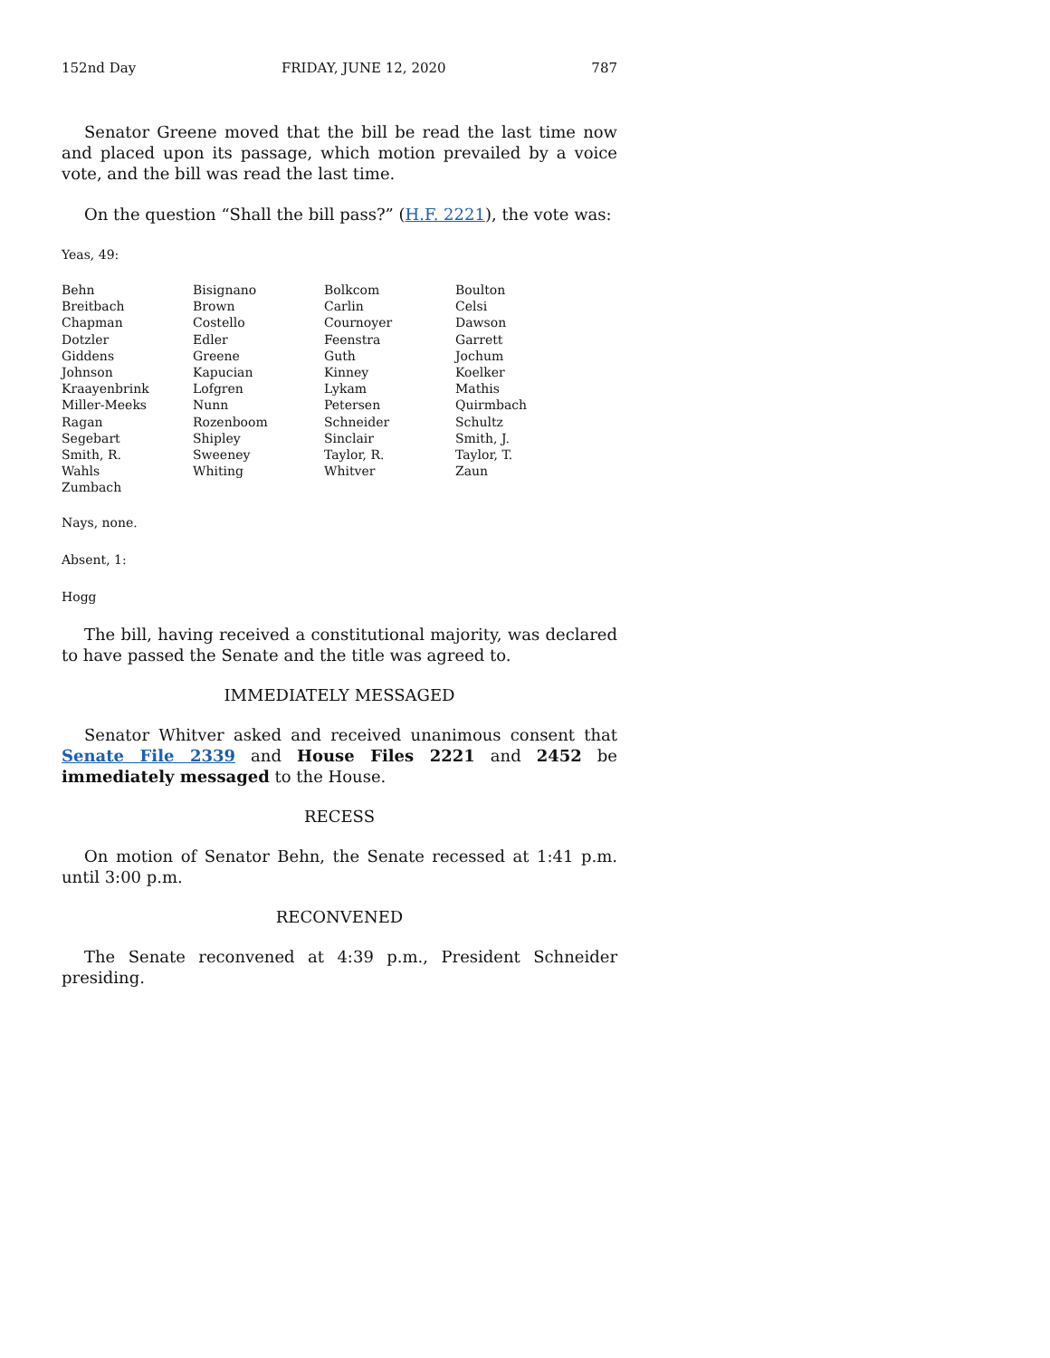152nd Day FRIDAY, JUNE 12, 2020 787
Senator Greene moved that the bill be read the last time now and placed upon its passage, which motion prevailed by a voice vote, and the bill was read the last time.
On the question “Shall the bill pass?” (H.F. 2221), the vote was:
Yeas, 49:
| Behn | Bisignano | Bolkcom | Boulton |
| Breitbach | Brown | Carlin | Celsi |
| Chapman | Costello | Cournoyer | Dawson |
| Dotzler | Edler | Feenstra | Garrett |
| Giddens | Greene | Guth | Jochum |
| Johnson | Kapucian | Kinney | Koelker |
| Kraayenbrink | Lofgren | Lykam | Mathis |
| Miller-Meeks | Nunn | Petersen | Quirmbach |
| Ragan | Rozenboom | Schneider | Schultz |
| Segebart | Shipley | Sinclair | Smith, J. |
| Smith, R. | Sweeney | Taylor, R. | Taylor, T. |
| Wahls | Whiting | Whitver | Zaun |
| Zumbach | | | |
Nays, none.
Absent, 1:
Hogg
The bill, having received a constitutional majority, was declared to have passed the Senate and the title was agreed to.
IMMEDIATELY MESSAGED
Senator Whitver asked and received unanimous consent that Senate File 2339 and House Files 2221 and 2452 be immediately messaged to the House.
RECESS
On motion of Senator Behn, the Senate recessed at 1:41 p.m. until 3:00 p.m.
RECONVENED
The Senate reconvened at 4:39 p.m., President Schneider presiding.